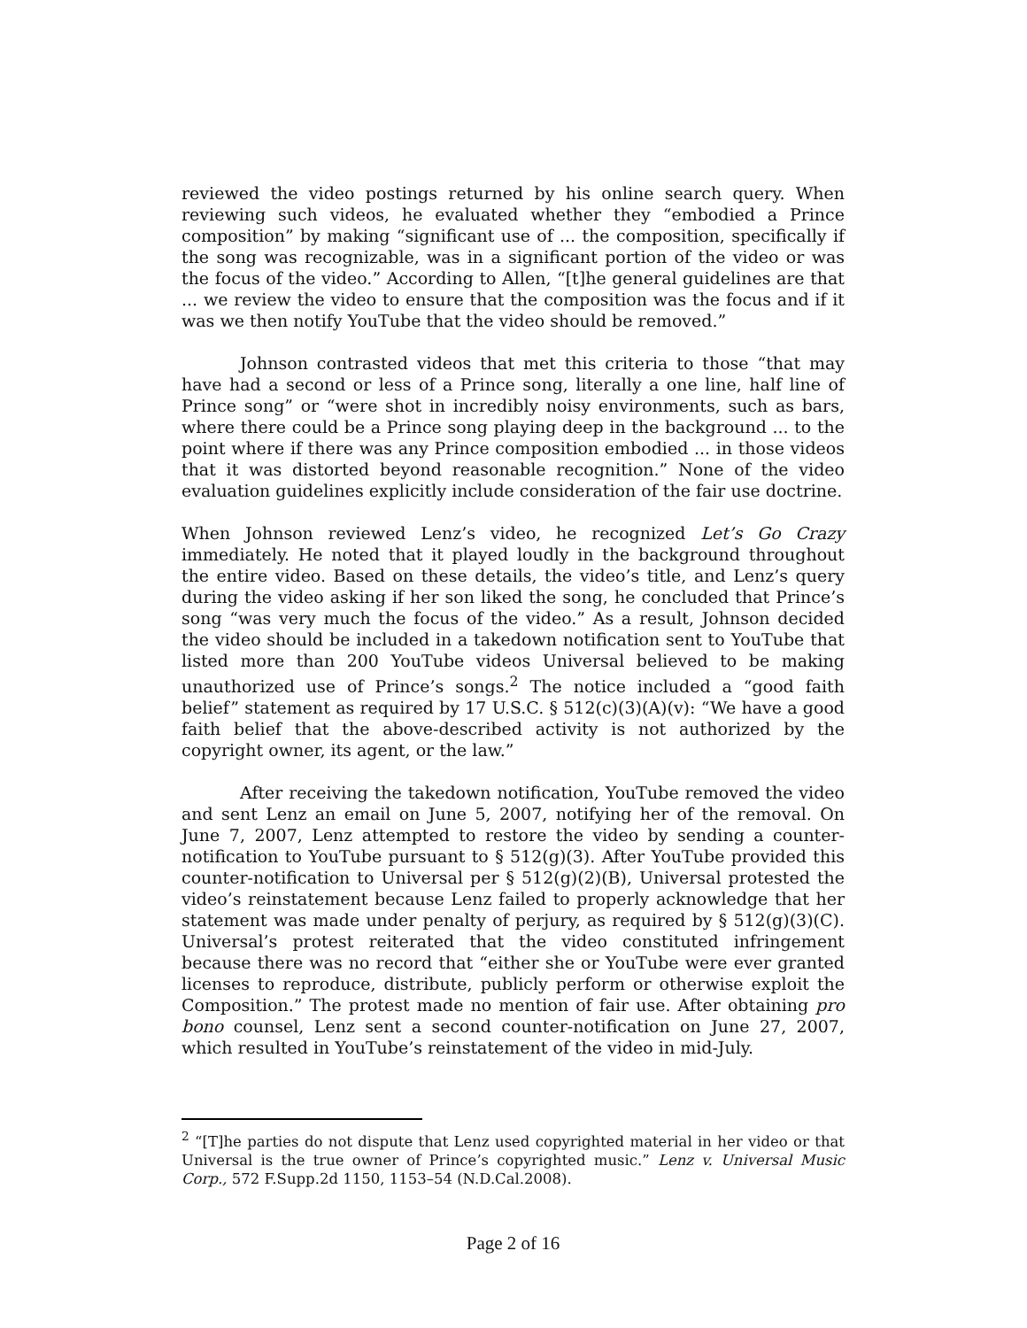reviewed the video postings returned by his online search query. When reviewing such videos, he evaluated whether they “embodied a Prince composition” by making “significant use of ... the composition, specifically if the song was recognizable, was in a significant portion of the video or was the focus of the video.” According to Allen, “[t]he general guidelines are that ... we review the video to ensure that the composition was the focus and if it was we then notify YouTube that the video should be removed.”
Johnson contrasted videos that met this criteria to those “that may have had a second or less of a Prince song, literally a one line, half line of Prince song” or “were shot in incredibly noisy environments, such as bars, where there could be a Prince song playing deep in the background ... to the point where if there was any Prince composition embodied ... in those videos that it was distorted beyond reasonable recognition.” None of the video evaluation guidelines explicitly include consideration of the fair use doctrine.
When Johnson reviewed Lenz’s video, he recognized Let’s Go Crazy immediately. He noted that it played loudly in the background throughout the entire video. Based on these details, the video’s title, and Lenz’s query during the video asking if her son liked the song, he concluded that Prince’s song “was very much the focus of the video.” As a result, Johnson decided the video should be included in a takedown notification sent to YouTube that listed more than 200 YouTube videos Universal believed to be making unauthorized use of Prince’s songs.<sup>2</sup> The notice included a “good faith belief” statement as required by 17 U.S.C. § 512(c)(3)(A)(v): “We have a good faith belief that the above-described activity is not authorized by the copyright owner, its agent, or the law.”
After receiving the takedown notification, YouTube removed the video and sent Lenz an email on June 5, 2007, notifying her of the removal. On June 7, 2007, Lenz attempted to restore the video by sending a counter-notification to YouTube pursuant to § 512(g)(3). After YouTube provided this counter-notification to Universal per § 512(g)(2)(B), Universal protested the video’s reinstatement because Lenz failed to properly acknowledge that her statement was made under penalty of perjury, as required by § 512(g)(3)(C). Universal’s protest reiterated that the video constituted infringement because there was no record that “either she or YouTube were ever granted licenses to reproduce, distribute, publicly perform or otherwise exploit the Composition.” The protest made no mention of fair use. After obtaining pro bono counsel, Lenz sent a second counter-notification on June 27, 2007, which resulted in YouTube’s reinstatement of the video in mid-July.
<sup>2</sup> “[T]he parties do not dispute that Lenz used copyrighted material in her video or that Universal is the true owner of Prince’s copyrighted music.” Lenz v. Universal Music Corp., 572 F.Supp.2d 1150, 1153–54 (N.D.Cal.2008).
Page 2 of 16